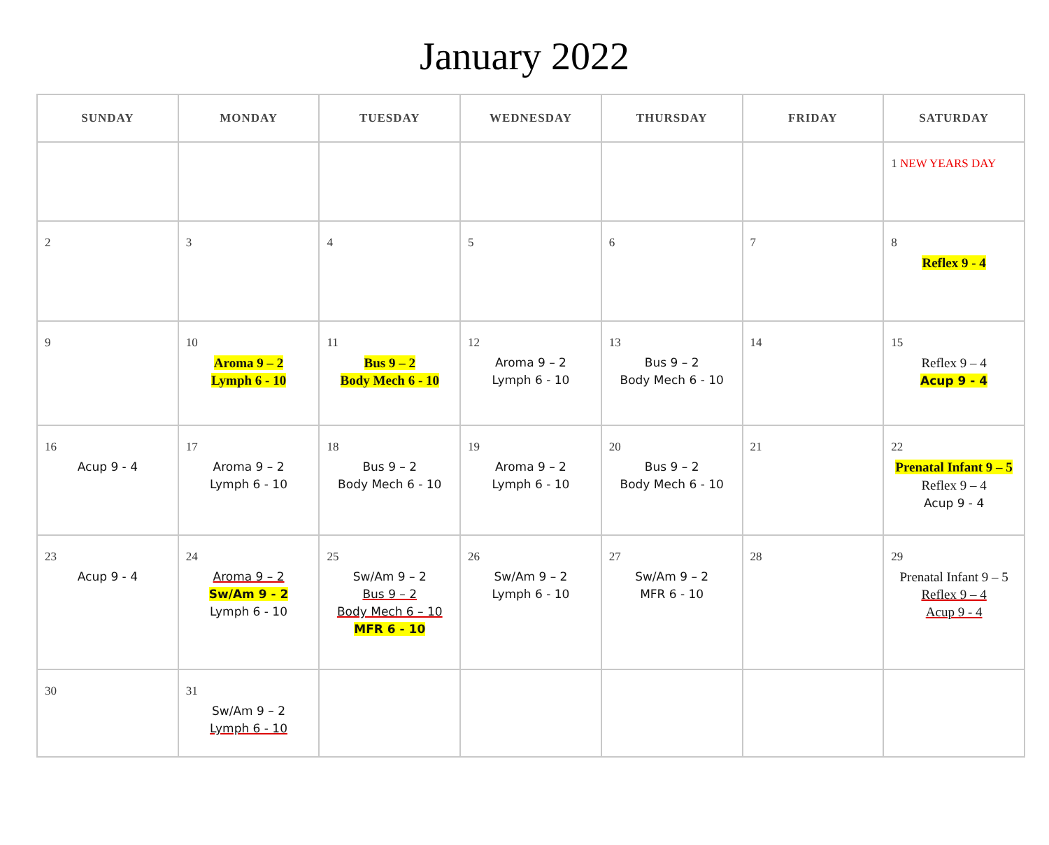January 2022
| SUNDAY | MONDAY | TUESDAY | WEDNESDAY | THURSDAY | FRIDAY | SATURDAY |
| --- | --- | --- | --- | --- | --- | --- |
| | | | | | | 1 NEW YEARS DAY |
| 2 | 3 | 4 | 5 | 6 | 7 | 8 Reflex 9 - 4 |
| 9 | 10 Aroma 9 – 2 Lymph 6 - 10 | 11 Bus 9 – 2 Body Mech 6 - 10 | 12 Aroma 9 – 2 Lymph 6 - 10 | 13 Bus 9 – 2 Body Mech 6 - 10 | 14 | 15 Reflex 9 – 4 Acup 9 - 4 |
| 16 Acup 9 - 4 | 17 Aroma 9 – 2 Lymph 6 - 10 | 18 Bus 9 – 2 Body Mech 6 - 10 | 19 Aroma 9 – 2 Lymph 6 - 10 | 20 Bus 9 – 2 Body Mech 6 - 10 | 21 | 22 Prenatal Infant 9 – 5 Reflex 9 – 4 Acup 9 - 4 |
| 23 Acup 9 - 4 | 24 Aroma 9 – 2 Sw/Am 9 - 2 Lymph 6 - 10 | 25 Sw/Am 9 – 2 Bus 9 – 2 Body Mech 6 – 10 MFR 6 - 10 | 26 Sw/Am 9 – 2 Lymph 6 - 10 | 27 Sw/Am 9 – 2 MFR 6 - 10 | 28 | 29 Prenatal Infant 9 – 5 Reflex 9 – 4 Acup 9 - 4 |
| 30 | 31 Sw/Am 9 – 2 Lymph 6 - 10 | | | | | |